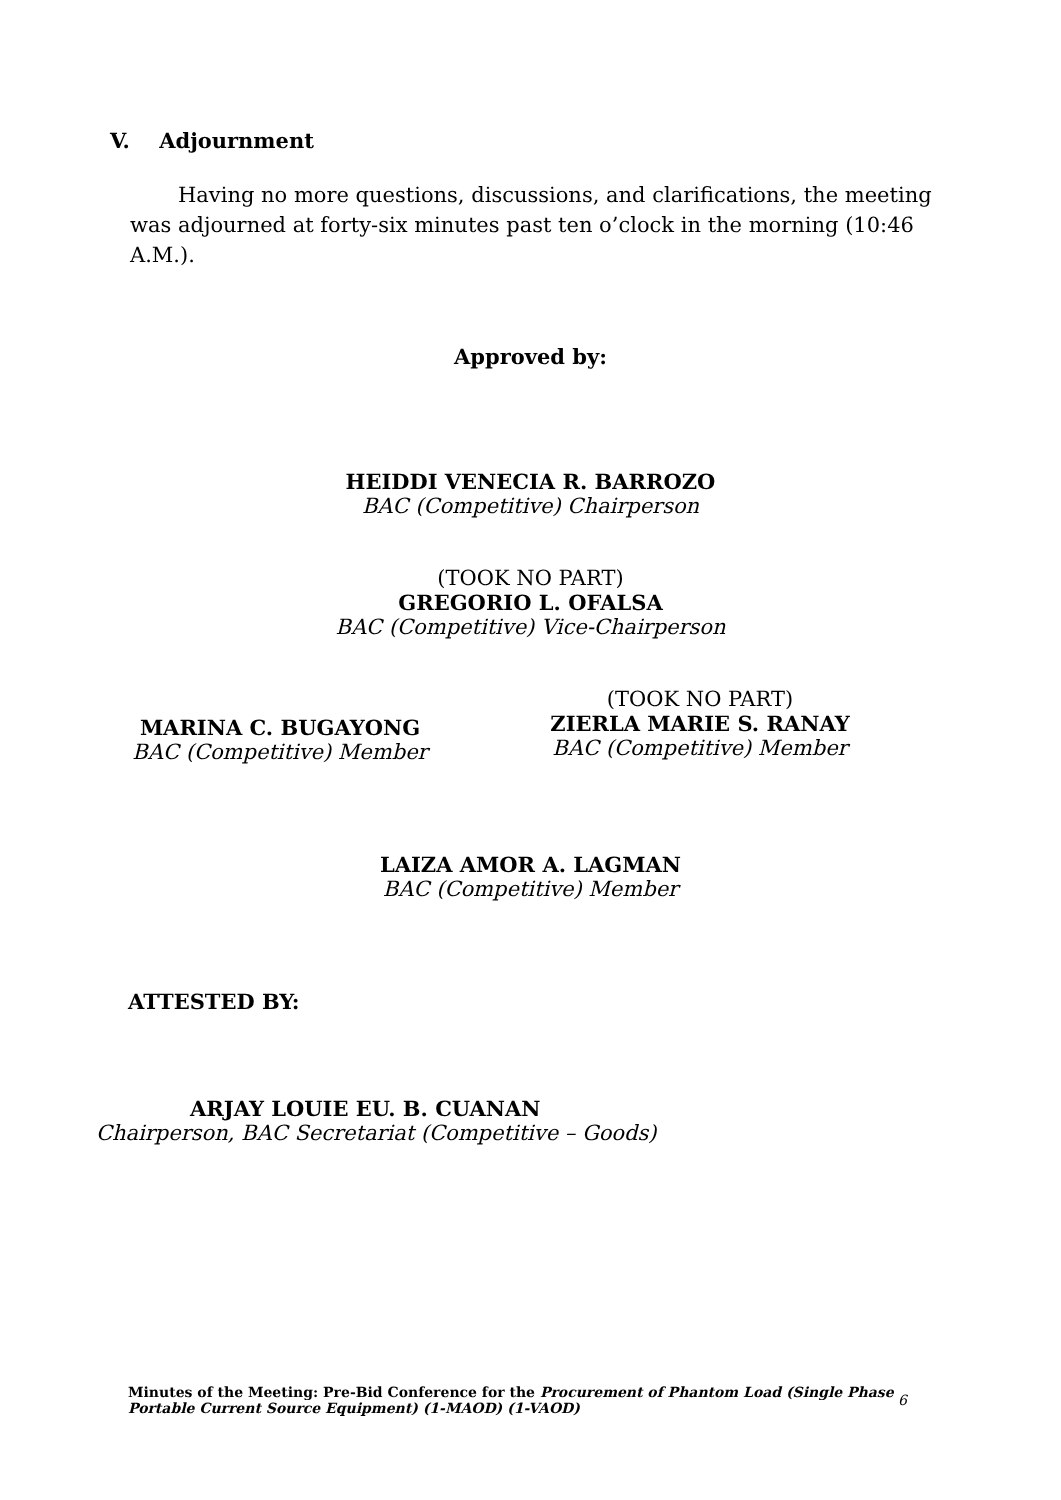V. Adjournment
Having no more questions, discussions, and clarifications, the meeting was adjourned at forty-six minutes past ten o’clock in the morning (10:46 A.M.).
Approved by:
HEIDDI VENECIA R. BARROZO
BAC (Competitive) Chairperson
(TOOK NO PART)
GREGORIO L. OFALSA
BAC (Competitive) Vice-Chairperson
MARINA C. BUGAYONG
BAC (Competitive) Member
(TOOK NO PART)
ZIERLA MARIE S. RANAY
BAC (Competitive) Member
LAIZA AMOR A. LAGMAN
BAC (Competitive) Member
ATTESTED BY:
ARJAY LOUIE EU. B. CUANAN
Chairperson, BAC Secretariat (Competitive – Goods)
Minutes of the Meeting: Pre-Bid Conference for the Procurement of Phantom Load (Single Phase Portable Current Source Equipment) (1-MAOD) (1-VAOD)
6